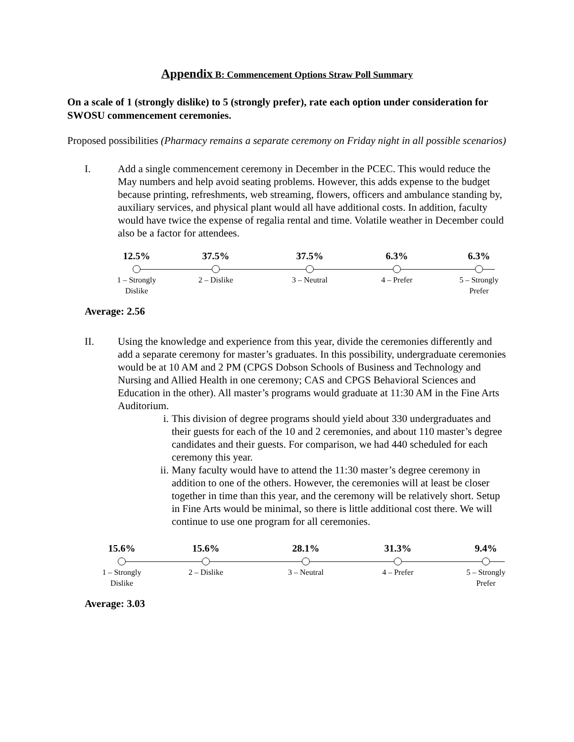Appendix B: Commencement Options Straw Poll Summary
On a scale of 1 (strongly dislike) to 5 (strongly prefer), rate each option under consideration for SWOSU commencement ceremonies.
Proposed possibilities (Pharmacy remains a separate ceremony on Friday night in all possible scenarios)
I. Add a single commencement ceremony in December in the PCEC. This would reduce the May numbers and help avoid seating problems. However, this adds expense to the budget because printing, refreshments, web streaming, flowers, officers and ambulance standing by, auxiliary services, and physical plant would all have additional costs. In addition, faculty would have twice the expense of regalia rental and time. Volatile weather in December could also be a factor for attendees.
12.5%
1 – Strongly
Dislike
37.5%
2 – Dislike
37.5%
3 – Neutral
6.3%
4 – Prefer
6.3%
5 – Strongly
Prefer
Average: 2.56
II. Using the knowledge and experience from this year, divide the ceremonies differently and add a separate ceremony for master’s graduates. In this possibility, undergraduate ceremonies would be at 10 AM and 2 PM (CPGS Dobson Schools of Business and Technology and Nursing and Allied Health in one ceremony; CAS and CPGS Behavioral Sciences and Education in the other). All master’s programs would graduate at 11:30 AM in the Fine Arts Auditorium.
i. This division of degree programs should yield about 330 undergraduates and their guests for each of the 10 and 2 ceremonies, and about 110 master’s degree candidates and their guests. For comparison, we had 440 scheduled for each ceremony this year.
ii.
Many faculty would have to attend the 11:30 master’s degree ceremony in addition to one of the others. However, the ceremonies will at least be closer together in time than this year, and the ceremony will be relatively short. Setup in Fine Arts would be minimal, so there is little additional cost there. We will continue to use one program for all ceremonies.
15.6%
1 – Strongly
Dislike
15.6%
2 – Dislike
28.1%
3 – Neutral
31.3%
4 – Prefer
9.4%
5 – Strongly
Prefer
Average: 3.03